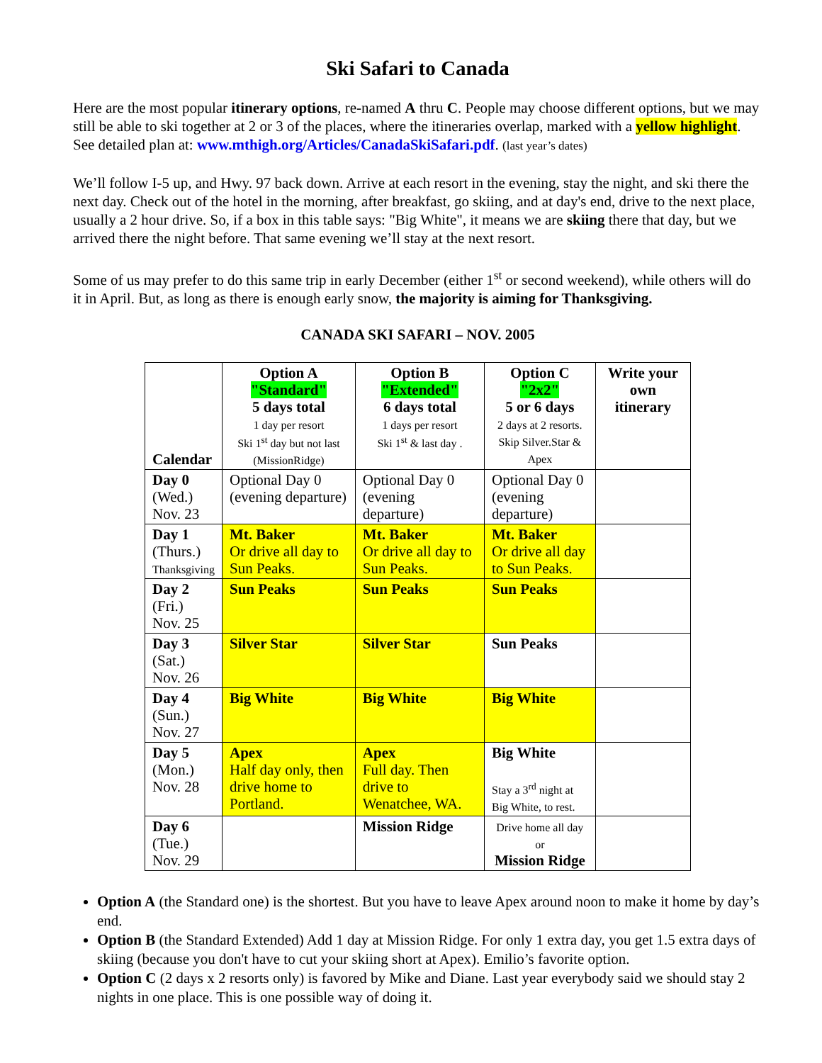Ski Safari to Canada
Here are the most popular itinerary options, re-named A thru C. People may choose different options, but we may still be able to ski together at 2 or 3 of the places, where the itineraries overlap, marked with a yellow highlight. See detailed plan at: www.mthigh.org/Articles/CanadaSkiSafari.pdf. (last year’s dates)
We’ll follow I-5 up, and Hwy. 97 back down. Arrive at each resort in the evening, stay the night, and ski there the next day. Check out of the hotel in the morning, after breakfast, go skiing, and at day's end, drive to the next place, usually a 2 hour drive. So, if a box in this table says: "Big White", it means we are skiing there that day, but we arrived there the night before. That same evening we’ll stay at the next resort.
Some of us may prefer to do this same trip in early December (either 1<sup>st</sup> or second weekend), while others will do it in April. But, as long as there is enough early snow, the majority is aiming for Thanksgiving.
CANADA SKI SAFARI – NOV. 2005
| Calendar | Option A "Standard" 5 days total 1 day per resort Ski 1<sup>st</sup> day but not last (MissionRidge) | Option B "Extended" 6 days total 1 days per resort Ski 1<sup>st</sup> & last day . | Option C "2x2" 5 or 6 days 2 days at 2 resorts. Skip Silver.Star & Apex | Write your own itinerary |
| --- | --- | --- | --- | --- |
| Day 0 (Wed.) Nov. 23 | Optional Day 0 (evening departure) | Optional Day 0 (evening departure) | Optional Day 0 (evening departure) | |
| Day 1 (Thurs.) Thanksgiving | Mt. Baker Or drive all day to Sun Peaks. | Mt. Baker Or drive all day to Sun Peaks. | Mt. Baker Or drive all day to Sun Peaks. | |
| Day 2 (Fri.) Nov. 25 | Sun Peaks | Sun Peaks | Sun Peaks | |
| Day 3 (Sat.) Nov. 26 | Silver Star | Silver Star | Sun Peaks | |
| Day 4 (Sun.) Nov. 27 | Big White | Big White | Big White | |
| Day 5 (Mon.) Nov. 28 | Apex Half day only, then drive home to Portland. | Apex Full day. Then drive to Wenatchee, WA. | Big White Stay a 3<sup>rd</sup> night at Big White, to rest. | |
| Day 6 (Tue.) Nov. 29 | | Mission Ridge | Drive home all day or Mission Ridge | |
Option A (the Standard one) is the shortest. But you have to leave Apex around noon to make it home by day’s end.
Option B (the Standard Extended) Add 1 day at Mission Ridge. For only 1 extra day, you get 1.5 extra days of skiing (because you don't have to cut your skiing short at Apex). Emilio’s favorite option.
Option C (2 days x 2 resorts only) is favored by Mike and Diane. Last year everybody said we should stay 2 nights in one place. This is one possible way of doing it.